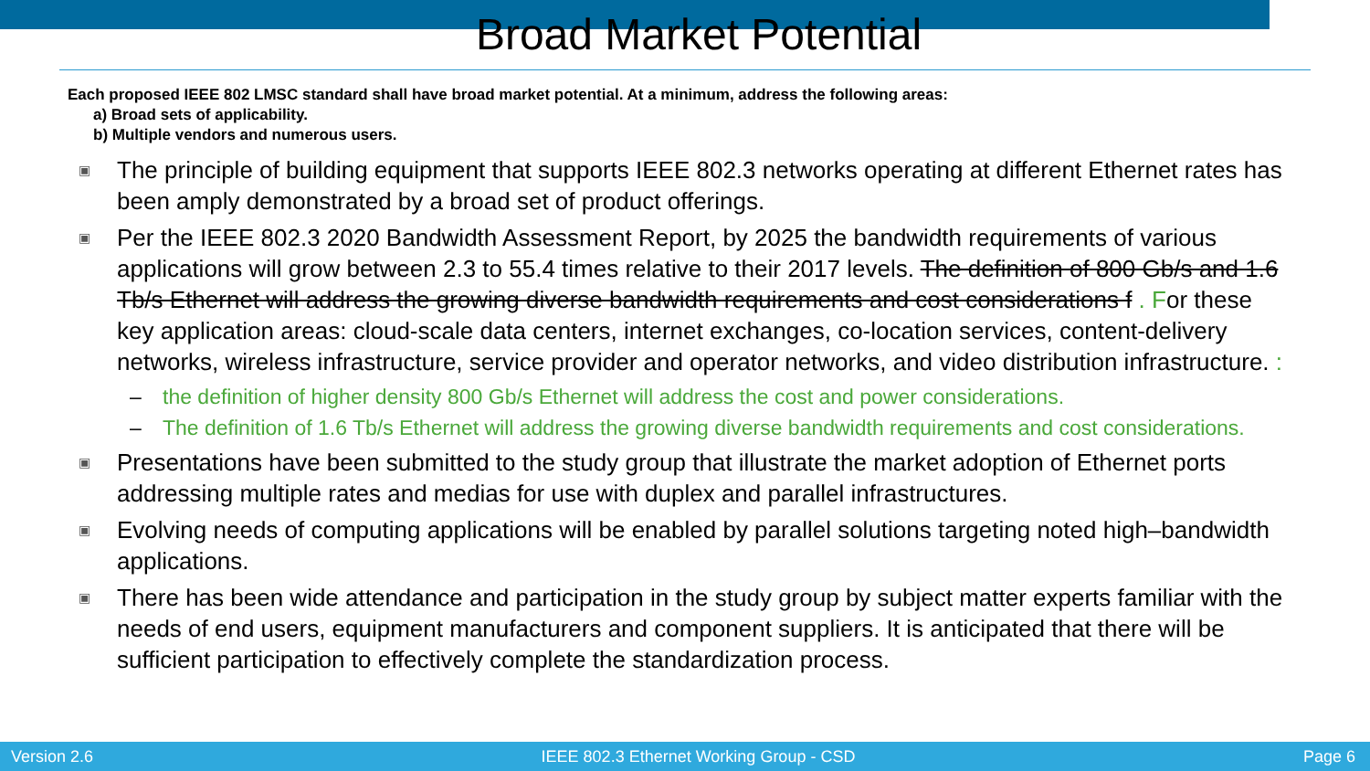Broad Market Potential
Each proposed IEEE 802 LMSC standard shall have broad market potential. At a minimum, address the following areas:
a) Broad sets of applicability.
b) Multiple vendors and numerous users.
▣ The principle of building equipment that supports IEEE 802.3 networks operating at different Ethernet rates has been amply demonstrated by a broad set of product offerings.
▣ Per the IEEE 802.3 2020 Bandwidth Assessment Report, by 2025 the bandwidth requirements of various applications will grow between 2.3 to 55.4 times relative to their 2017 levels. The definition of 800 Gb/s and 1.6 Tb/s Ethernet will address the growing diverse bandwidth requirements and cost considerations f . For these key application areas: cloud-scale data centers, internet exchanges, co-location services, content-delivery networks, wireless infrastructure, service provider and operator networks, and video distribution infrastructure. :
– the definition of higher density 800 Gb/s Ethernet will address the cost and power considerations.
– The definition of 1.6 Tb/s Ethernet will address the growing diverse bandwidth requirements and cost considerations.
▣ Presentations have been submitted to the study group that illustrate the market adoption of Ethernet ports addressing multiple rates and medias for use with duplex and parallel infrastructures.
▣ Evolving needs of computing applications will be enabled by parallel solutions targeting noted high–bandwidth applications.
▣ There has been wide attendance and participation in the study group by subject matter experts familiar with the needs of end users, equipment manufacturers and component suppliers. It is anticipated that there will be sufficient participation to effectively complete the standardization process.
Version 2.6 IEEE 802.3 Ethernet Working Group - CSD Page 6